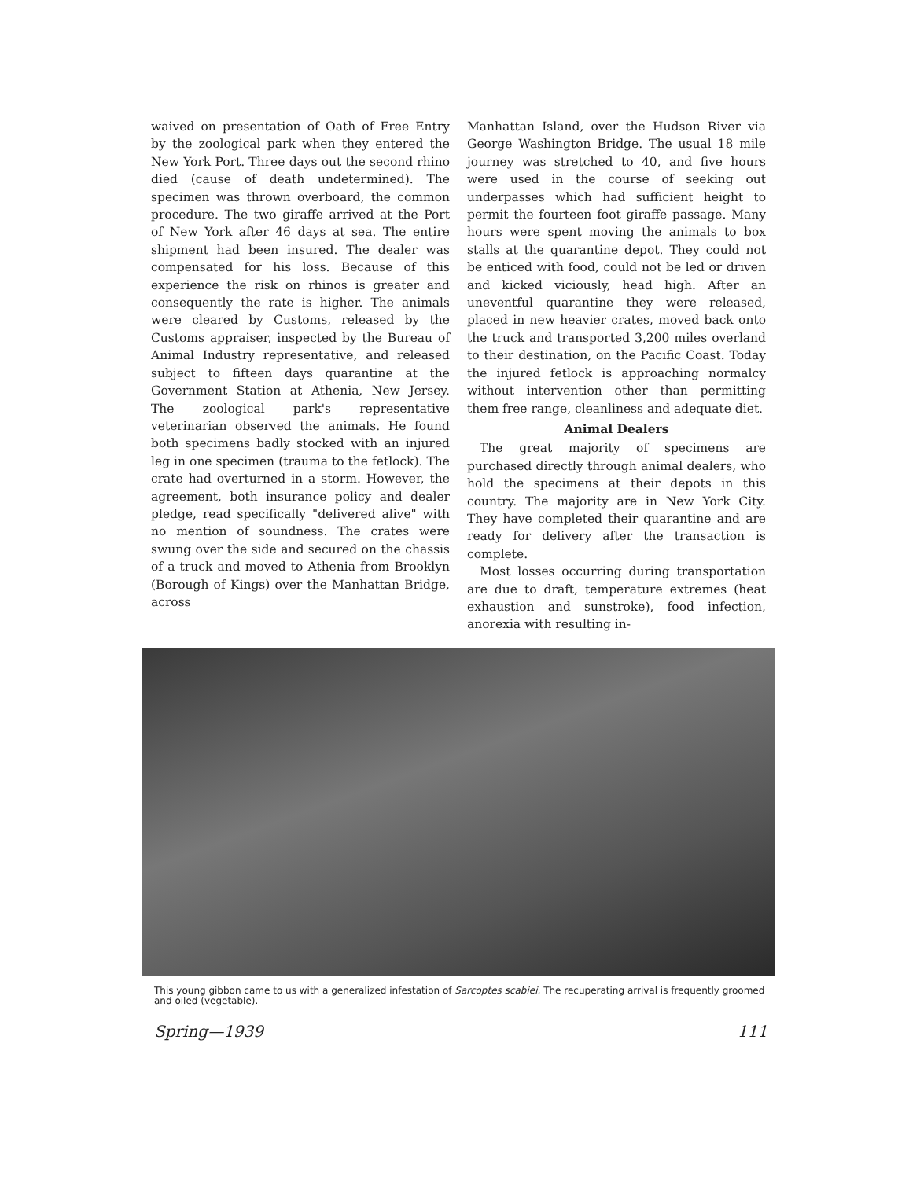waived on presentation of Oath of Free Entry by the zoological park when they entered the New York Port. Three days out the second rhino died (cause of death undetermined). The specimen was thrown overboard, the common procedure. The two giraffe arrived at the Port of New York after 46 days at sea. The entire shipment had been insured. The dealer was compensated for his loss. Because of this experience the risk on rhinos is greater and consequently the rate is higher. The animals were cleared by Customs, released by the Customs appraiser, inspected by the Bureau of Animal Industry representative, and released subject to fifteen days quarantine at the Government Station at Athenia, New Jersey. The zoological park's representative veterinarian observed the animals. He found both specimens badly stocked with an injured leg in one specimen (trauma to the fetlock). The crate had overturned in a storm. However, the agreement, both insurance policy and dealer pledge, read specifically "delivered alive" with no mention of soundness. The crates were swung over the side and secured on the chassis of a truck and moved to Athenia from Brooklyn (Borough of Kings) over the Manhattan Bridge, across
Manhattan Island, over the Hudson River via George Washington Bridge. The usual 18 mile journey was stretched to 40, and five hours were used in the course of seeking out underpasses which had sufficient height to permit the fourteen foot giraffe passage. Many hours were spent moving the animals to box stalls at the quarantine depot. They could not be enticed with food, could not be led or driven and kicked viciously, head high. After an uneventful quarantine they were released, placed in new heavier crates, moved back onto the truck and transported 3,200 miles overland to their destination, on the Pacific Coast. Today the injured fetlock is approaching normalcy without intervention other than permitting them free range, cleanliness and adequate diet.
Animal Dealers
The great majority of specimens are purchased directly through animal dealers, who hold the specimens at their depots in this country. The majority are in New York City. They have completed their quarantine and are ready for delivery after the transaction is complete.
Most losses occurring during transportation are due to draft, temperature extremes (heat exhaustion and sunstroke), food infection, anorexia with resulting in-
This young gibbon came to us with a generalized infestation of Sarcoptes scabiei. The recuperating arrival is frequently groomed and oiled (vegetable).
Spring—1939 111